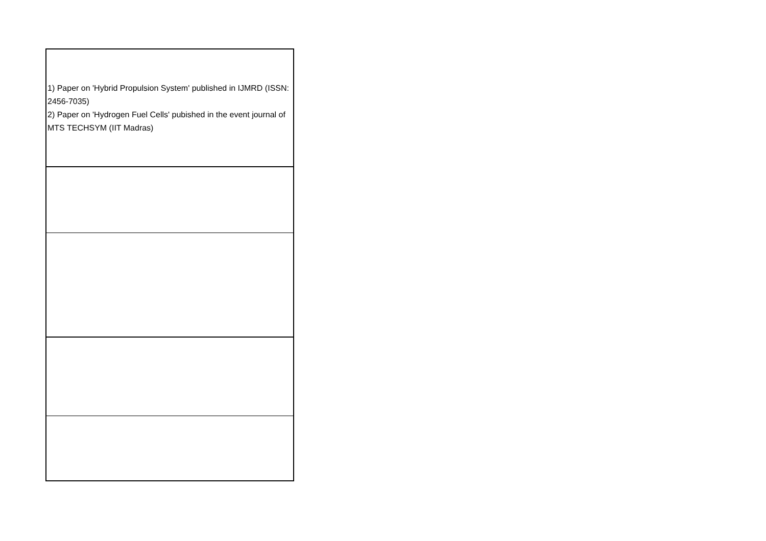| 1) Paper on 'Hybrid Propulsion System' published in IJMRD (ISSN: 2456-7035) 2) Paper on 'Hydrogen Fuel Cells' pubished in the event journal of MTS TECHSYM (IIT Madras) |